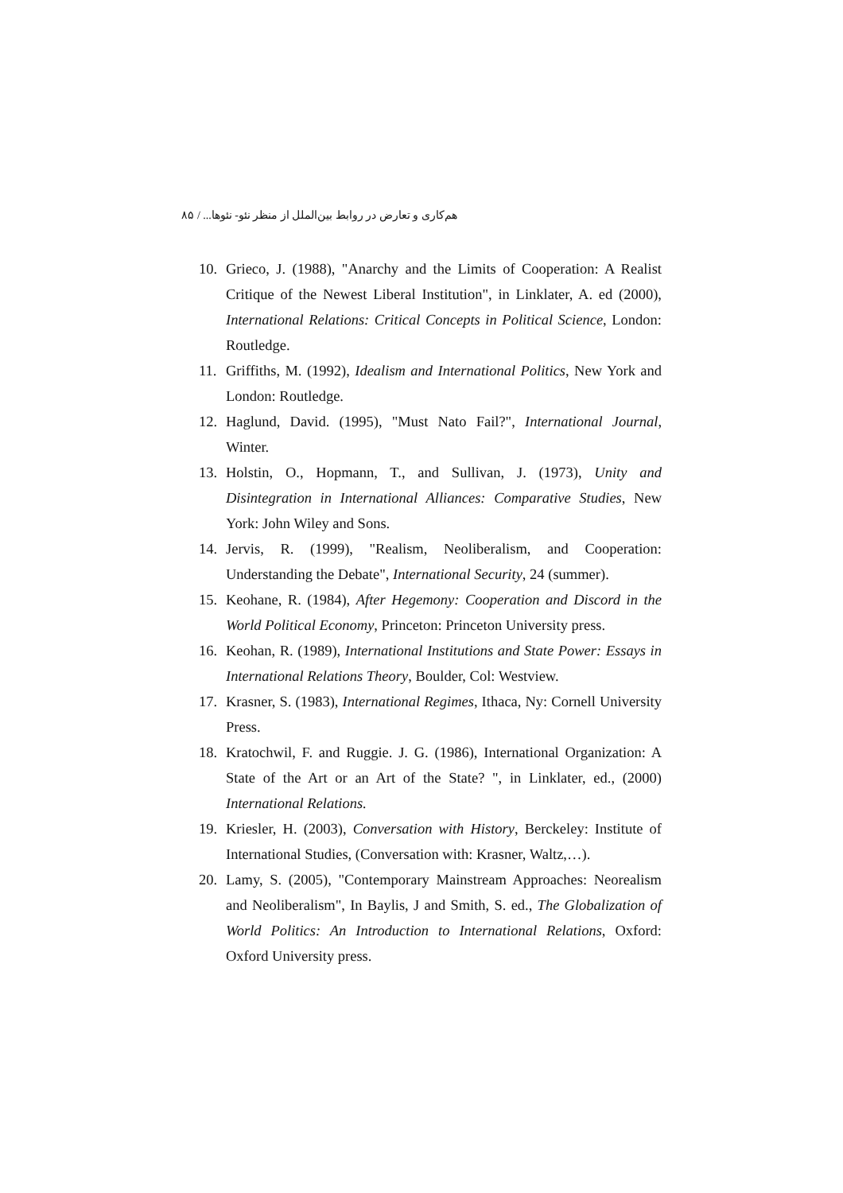هم‌کاری و تعارض در روابط بین‌الملل از منظر نئو- نئوها... / ۸۵
10. Grieco, J. (1988), "Anarchy and the Limits of Cooperation: A Realist Critique of the Newest Liberal Institution", in Linklater, A. ed (2000), International Relations: Critical Concepts in Political Science, London: Routledge.
11. Griffiths, M. (1992), Idealism and International Politics, New York and London: Routledge.
12. Haglund, David. (1995), "Must Nato Fail?", International Journal, Winter.
13. Holstin, O., Hopmann, T., and Sullivan, J. (1973), Unity and Disintegration in International Alliances: Comparative Studies, New York: John Wiley and Sons.
14. Jervis, R. (1999), "Realism, Neoliberalism, and Cooperation: Understanding the Debate", International Security, 24 (summer).
15. Keohane, R. (1984), After Hegemony: Cooperation and Discord in the World Political Economy, Princeton: Princeton University press.
16. Keohan, R. (1989), International Institutions and State Power: Essays in International Relations Theory, Boulder, Col: Westview.
17. Krasner, S. (1983), International Regimes, Ithaca, Ny: Cornell University Press.
18. Kratochwil, F. and Ruggie. J. G. (1986), International Organization: A State of the Art or an Art of the State? ", in Linklater, ed., (2000) International Relations.
19. Kriesler, H. (2003), Conversation with History, Berckeley: Institute of International Studies, (Conversation with: Krasner, Waltz,…).
20. Lamy, S. (2005), "Contemporary Mainstream Approaches: Neorealism and Neoliberalism", In Baylis, J and Smith, S. ed., The Globalization of World Politics: An Introduction to International Relations, Oxford: Oxford University press.